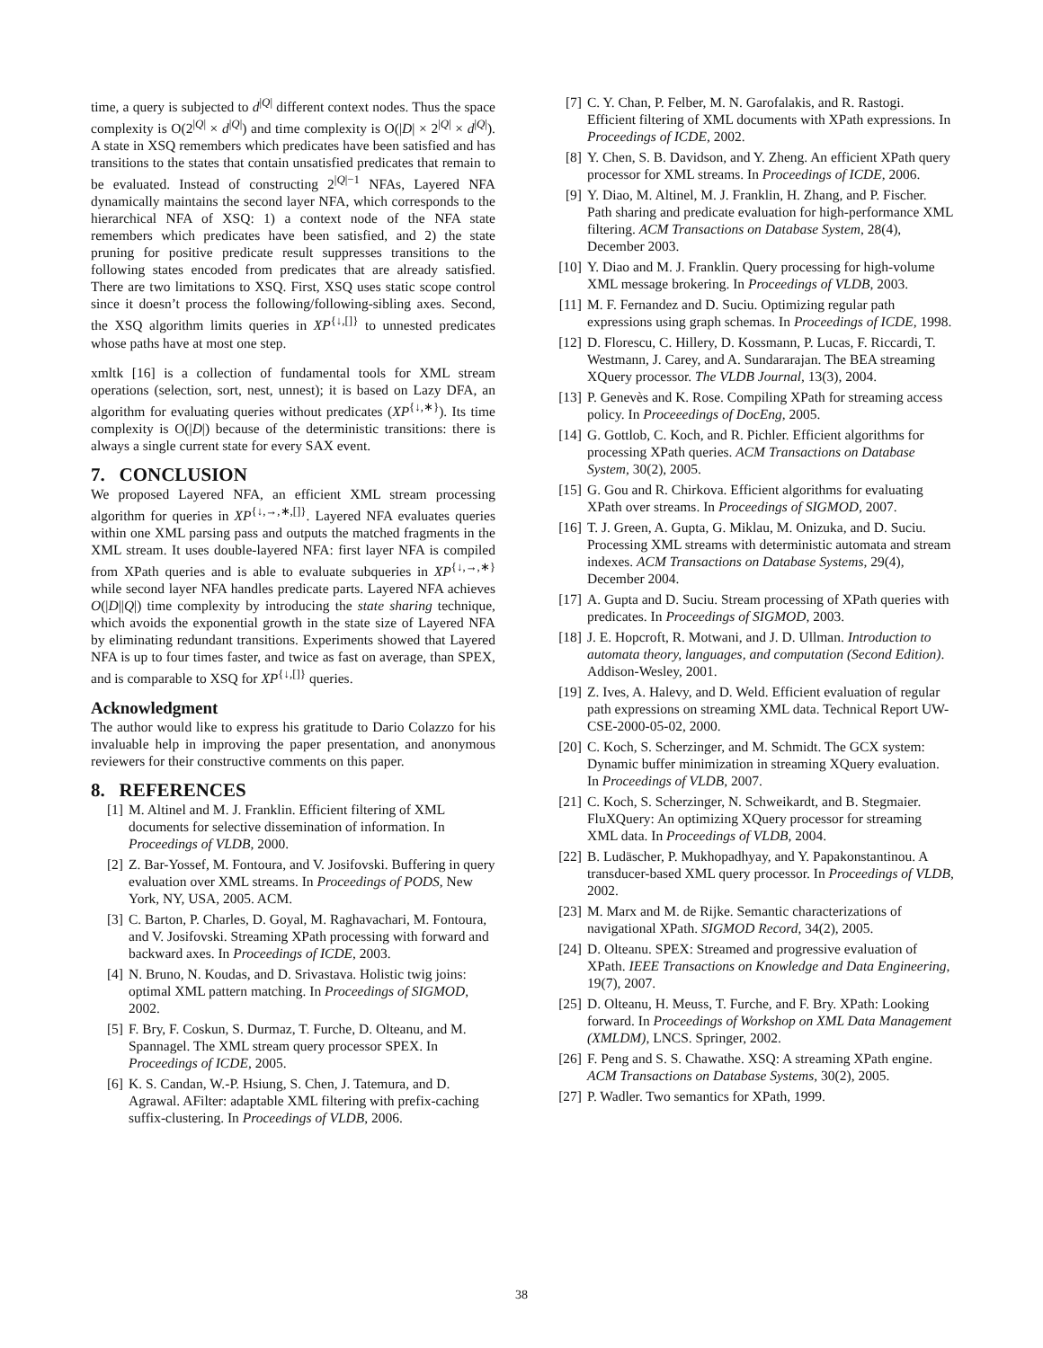time, a query is subjected to d<sup>|Q|</sup> different context nodes. Thus the space complexity is O(2<sup>|Q|</sup> × d<sup>|Q|</sup>) and time complexity is O(|D| × 2<sup>|Q|</sup> × d<sup>|Q|</sup>). A state in XSQ remembers which predicates have been satisfied and has transitions to the states that contain unsatisfied predicates that remain to be evaluated. Instead of constructing 2<sup>|Q|−1</sup> NFAs, Layered NFA dynamically maintains the second layer NFA, which corresponds to the hierarchical NFA of XSQ: 1) a context node of the NFA state remembers which predicates have been satisfied, and 2) the state pruning for positive predicate result suppresses transitions to the following states encoded from predicates that are already satisfied. There are two limitations to XSQ. First, XSQ uses static scope control since it doesn’t process the following/following-sibling axes. Second, the XSQ algorithm limits queries in XP<sup>{↓,[]}</sup> to unnested predicates whose paths have at most one step.
xmltk [16] is a collection of fundamental tools for XML stream operations (selection, sort, nest, unnest); it is based on Lazy DFA, an algorithm for evaluating queries without predicates (XP<sup>{↓,∗}</sup>). Its time complexity is O(|D|) because of the deterministic transitions: there is always a single current state for every SAX event.
7. CONCLUSION
We proposed Layered NFA, an efficient XML stream processing algorithm for queries in XP<sup>{↓,→,∗,[]}</sup>. Layered NFA evaluates queries within one XML parsing pass and outputs the matched fragments in the XML stream. It uses double-layered NFA: first layer NFA is compiled from XPath queries and is able to evaluate subqueries in XP<sup>{↓,→,∗}</sup> while second layer NFA handles predicate parts. Layered NFA achieves O(|D||Q|) time complexity by introducing the state sharing technique, which avoids the exponential growth in the state size of Layered NFA by eliminating redundant transitions. Experiments showed that Layered NFA is up to four times faster, and twice as fast on average, than SPEX, and is comparable to XSQ for XP<sup>{↓,[]}</sup> queries.
Acknowledgment
The author would like to express his gratitude to Dario Colazzo for his invaluable help in improving the paper presentation, and anonymous reviewers for their constructive comments on this paper.
8. REFERENCES
[1] M. Altinel and M. J. Franklin. Efficient filtering of XML documents for selective dissemination of information. In Proceedings of VLDB, 2000.
[2] Z. Bar-Yossef, M. Fontoura, and V. Josifovski. Buffering in query evaluation over XML streams. In Proceedings of PODS, New York, NY, USA, 2005. ACM.
[3] C. Barton, P. Charles, D. Goyal, M. Raghavachari, M. Fontoura, and V. Josifovski. Streaming XPath processing with forward and backward axes. In Proceedings of ICDE, 2003.
[4] N. Bruno, N. Koudas, and D. Srivastava. Holistic twig joins: optimal XML pattern matching. In Proceedings of SIGMOD, 2002.
[5] F. Bry, F. Coskun, S. Durmaz, T. Furche, D. Olteanu, and M. Spannagel. The XML stream query processor SPEX. In Proceedings of ICDE, 2005.
[6] K. S. Candan, W.-P. Hsiung, S. Chen, J. Tatemura, and D. Agrawal. AFilter: adaptable XML filtering with prefix-caching suffix-clustering. In Proceedings of VLDB, 2006.
[7] C. Y. Chan, P. Felber, M. N. Garofalakis, and R. Rastogi. Efficient filtering of XML documents with XPath expressions. In Proceedings of ICDE, 2002.
[8] Y. Chen, S. B. Davidson, and Y. Zheng. An efficient XPath query processor for XML streams. In Proceedings of ICDE, 2006.
[9] Y. Diao, M. Altinel, M. J. Franklin, H. Zhang, and P. Fischer. Path sharing and predicate evaluation for high-performance XML filtering. ACM Transactions on Database System, 28(4), December 2003.
[10] Y. Diao and M. J. Franklin. Query processing for high-volume XML message brokering. In Proceedings of VLDB, 2003.
[11] M. F. Fernandez and D. Suciu. Optimizing regular path expressions using graph schemas. In Proceedings of ICDE, 1998.
[12] D. Florescu, C. Hillery, D. Kossmann, P. Lucas, F. Riccardi, T. Westmann, J. Carey, and A. Sundararajan. The BEA streaming XQuery processor. The VLDB Journal, 13(3), 2004.
[13] P. Genevès and K. Rose. Compiling XPath for streaming access policy. In Proceeedings of DocEng, 2005.
[14] G. Gottlob, C. Koch, and R. Pichler. Efficient algorithms for processing XPath queries. ACM Transactions on Database System, 30(2), 2005.
[15] G. Gou and R. Chirkova. Efficient algorithms for evaluating XPath over streams. In Proceedings of SIGMOD, 2007.
[16] T. J. Green, A. Gupta, G. Miklau, M. Onizuka, and D. Suciu. Processing XML streams with deterministic automata and stream indexes. ACM Transactions on Database Systems, 29(4), December 2004.
[17] A. Gupta and D. Suciu. Stream processing of XPath queries with predicates. In Proceedings of SIGMOD, 2003.
[18] J. E. Hopcroft, R. Motwani, and J. D. Ullman. Introduction to automata theory, languages, and computation (Second Edition). Addison-Wesley, 2001.
[19] Z. Ives, A. Halevy, and D. Weld. Efficient evaluation of regular path expressions on streaming XML data. Technical Report UW-CSE-2000-05-02, 2000.
[20] C. Koch, S. Scherzinger, and M. Schmidt. The GCX system: Dynamic buffer minimization in streaming XQuery evaluation. In Proceedings of VLDB, 2007.
[21] C. Koch, S. Scherzinger, N. Schweikardt, and B. Stegmaier. FluXQuery: An optimizing XQuery processor for streaming XML data. In Proceedings of VLDB, 2004.
[22] B. Ludäscher, P. Mukhopadhyay, and Y. Papakonstantinou. A transducer-based XML query processor. In Proceedings of VLDB, 2002.
[23] M. Marx and M. de Rijke. Semantic characterizations of navigational XPath. SIGMOD Record, 34(2), 2005.
[24] D. Olteanu. SPEX: Streamed and progressive evaluation of XPath. IEEE Transactions on Knowledge and Data Engineering, 19(7), 2007.
[25] D. Olteanu, H. Meuss, T. Furche, and F. Bry. XPath: Looking forward. In Proceedings of Workshop on XML Data Management (XMLDM), LNCS. Springer, 2002.
[26] F. Peng and S. S. Chawathe. XSQ: A streaming XPath engine. ACM Transactions on Database Systems, 30(2), 2005.
[27] P. Wadler. Two semantics for XPath, 1999.
38